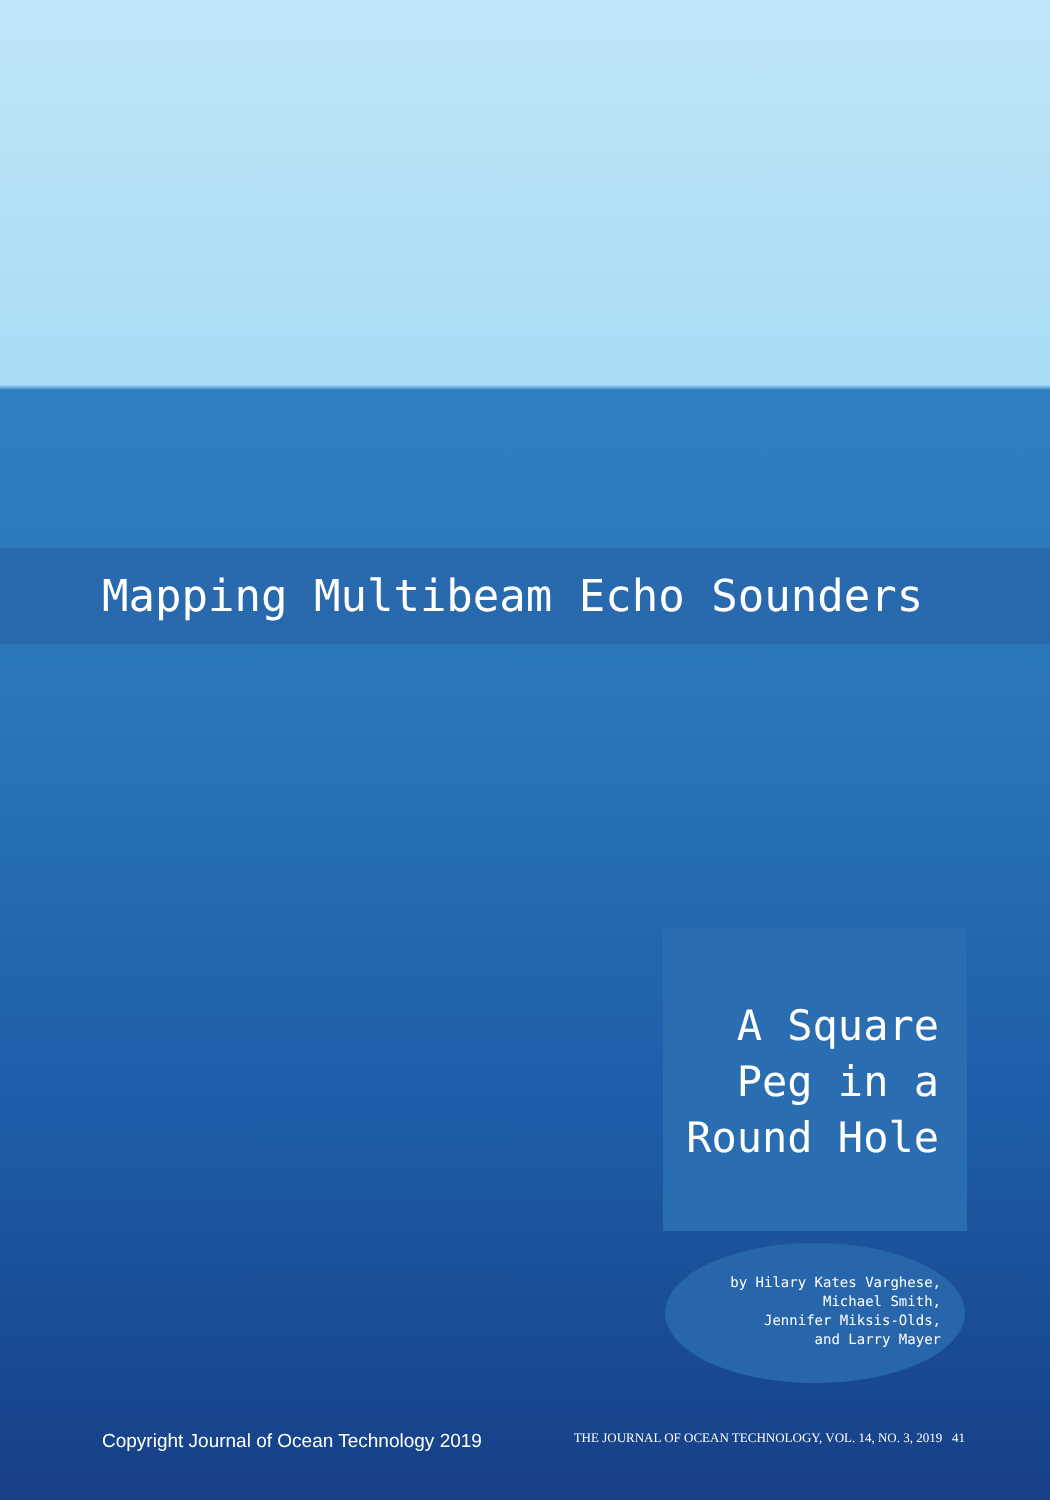Mapping Multibeam Echo Sounders
A Square
Peg in a
Round Hole
by Hilary Kates Varghese,
Michael Smith,
Jennifer Miksis-Olds,
and Larry Mayer
Copyright Journal of Ocean Technology 2019 THE JOURNAL OF OCEAN TECHNOLOGY, VOL. 14, NO. 3, 2019 41